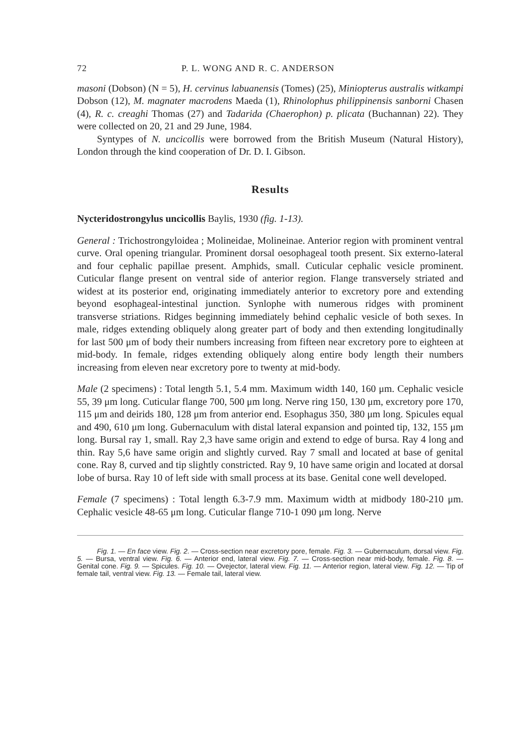72 P. L. WONG AND R. C. ANDERSON
masoni (Dobson) (N = 5), H. cervinus labuanensis (Tomes) (25), Miniopterus australis witkampi Dobson (12), M. magnater macrodens Maeda (1), Rhinolophus philippinensis sanborni Chasen (4), R. c. creaghi Thomas (27) and Tadarida (Chaerophon) p. plicata (Buchannan) 22). They were collected on 20, 21 and 29 June, 1984.
Syntypes of N. uncicollis were borrowed from the British Museum (Natural History), London through the kind cooperation of Dr. D. I. Gibson.
Results
Nycteridostrongylus uncicollis Baylis, 1930 (fig. 1-13).
General : Trichostrongyloidea ; Molineidae, Molineinae. Anterior region with prominent ventral curve. Oral opening triangular. Prominent dorsal oesophageal tooth present. Six externo-lateral and four cephalic papillae present. Amphids, small. Cuticular cephalic vesicle prominent. Cuticular flange present on ventral side of anterior region. Flange transversely striated and widest at its posterior end, originating immediately anterior to excretory pore and extending beyond esophageal-intestinal junction. Synlophe with numerous ridges with prominent transverse striations. Ridges beginning immediately behind cephalic vesicle of both sexes. In male, ridges extending obliquely along greater part of body and then extending longitudinally for last 500 μm of body their numbers increasing from fifteen near excretory pore to eighteen at mid-body. In female, ridges extending obliquely along entire body length their numbers increasing from eleven near excretory pore to twenty at mid-body.
Male (2 specimens) : Total length 5.1, 5.4 mm. Maximum width 140, 160 μm. Cephalic vesicle 55, 39 μm long. Cuticular flange 700, 500 μm long. Nerve ring 150, 130 μm, excretory pore 170, 115 μm and deirids 180, 128 μm from anterior end. Esophagus 350, 380 μm long. Spicules equal and 490, 610 μm long. Gubernaculum with distal lateral expansion and pointed tip, 132, 155 μm long. Bursal ray 1, small. Ray 2,3 have same origin and extend to edge of bursa. Ray 4 long and thin. Ray 5,6 have same origin and slightly curved. Ray 7 small and located at base of genital cone. Ray 8, curved and tip slightly constricted. Ray 9, 10 have same origin and located at dorsal lobe of bursa. Ray 10 of left side with small process at its base. Genital cone well developed.
Female (7 specimens) : Total length 6.3-7.9 mm. Maximum width at midbody 180-210 μm. Cephalic vesicle 48-65 μm long. Cuticular flange 710-1 090 μm long. Nerve
Fig. 1. — En face view. Fig. 2. — Cross-section near excretory pore, female. Fig. 3. — Gubernaculum, dorsal view. Fig. 5. — Bursa, ventral view. Fig. 6. — Anterior end, lateral view. Fig. 7. — Cross-section near mid-body, female. Fig. 8. — Genital cone. Fig. 9. — Spicules. Fig. 10. — Ovejector, lateral view. Fig. 11. — Anterior region, lateral view. Fig. 12. — Tip of female tail, ventral view. Fig. 13. — Female tail, lateral view.